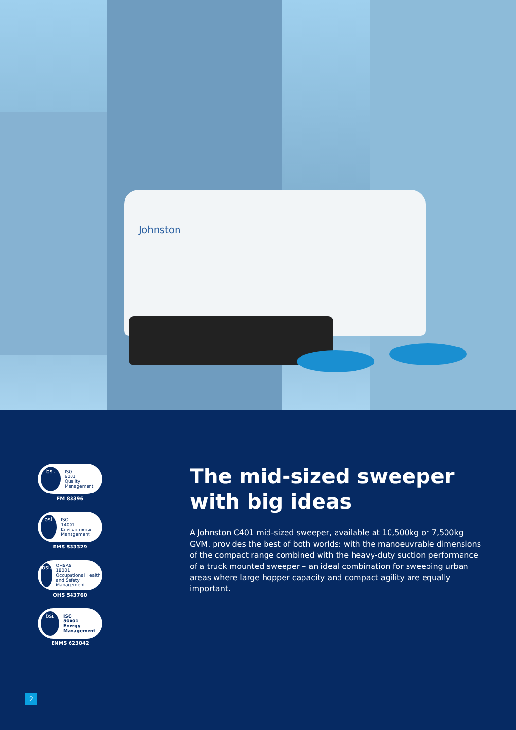Johnston
bsi.
ISO
9001
Quality Management
FM 83396
bsi.
ISO
14001
Environmental Management
EMS 533329
bsi.
OHSAS
18001
Occupational Health and Safety Management
OHS 543760
bsi.
ISO
50001
Energy Management
ENMS 623042
The mid-sized sweeper with big ideas
A Johnston C401 mid-sized sweeper, available at 10,500kg or 7,500kg GVM, provides the best of both worlds; with the manoeuvrable dimensions of the compact range combined with the heavy-duty suction performance of a truck mounted sweeper – an ideal combination for sweeping urban areas where large hopper capacity and compact agility are equally important.
2